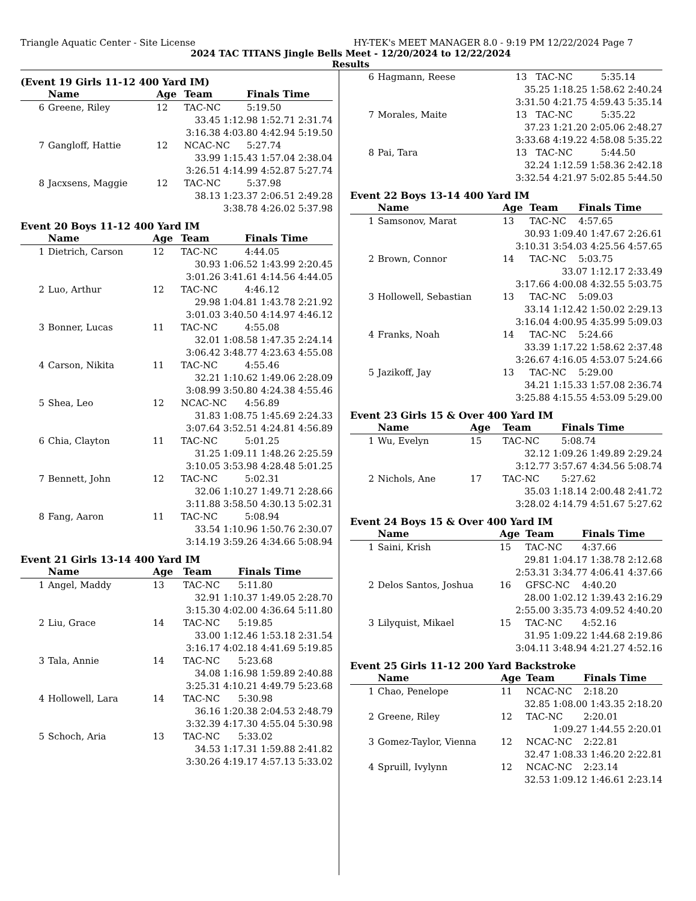Triangle Aquatic Center - Site License HY-TEK's MEET MANAGER 8.0 - 9:19 PM 12/22/2024 Page 7
2024 TAC TITANS Jingle Bells Meet - 12/20/2024 to 12/22/2024
Results
(Event 19 Girls 11-12 400 Yard IM)
| | Name | Age | Team | Finals Time |
| --- | --- | --- | --- | --- |
| 6 | Greene, Riley | 12 | TAC-NC | 5:19.50 |
| 33.45 1:12.98 1:52.71 2:31.74 | | | | |
| 3:16.38 4:03.80 4:42.94 5:19.50 | | | | |
| 7 | Gangloff, Hattie | 12 | NCAC-NC | 5:27.74 |
| 33.99 1:15.43 1:57.04 2:38.04 | | | | |
| 3:26.51 4:14.99 4:52.87 5:27.74 | | | | |
| 8 | Jacxsens, Maggie | 12 | TAC-NC | 5:37.98 |
| 38.13 1:23.37 2:06.51 2:49.28 | | | | |
| 3:38.78 4:26.02 5:37.98 | | | | |
Event 20 Boys 11-12 400 Yard IM
| | Name | Age | Team | Finals Time |
| --- | --- | --- | --- | --- |
| 1 | Dietrich, Carson | 12 | TAC-NC | 4:44.05 |
| 30.93 1:06.52 1:43.99 2:20.45 | | | | |
| 3:01.26 3:41.61 4:14.56 4:44.05 | | | | |
| 2 | Luo, Arthur | 12 | TAC-NC | 4:46.12 |
| 29.98 1:04.81 1:43.78 2:21.92 | | | | |
| 3:01.03 3:40.50 4:14.97 4:46.12 | | | | |
| 3 | Bonner, Lucas | 11 | TAC-NC | 4:55.08 |
| 32.01 1:08.58 1:47.35 2:24.14 | | | | |
| 3:06.42 3:48.77 4:23.63 4:55.08 | | | | |
| 4 | Carson, Nikita | 11 | TAC-NC | 4:55.46 |
| 32.21 1:10.62 1:49.06 2:28.09 | | | | |
| 3:08.99 3:50.80 4:24.38 4:55.46 | | | | |
| 5 | Shea, Leo | 12 | NCAC-NC | 4:56.89 |
| 31.83 1:08.75 1:45.69 2:24.33 | | | | |
| 3:07.64 3:52.51 4:24.81 4:56.89 | | | | |
| 6 | Chia, Clayton | 11 | TAC-NC | 5:01.25 |
| 31.25 1:09.11 1:48.26 2:25.59 | | | | |
| 3:10.05 3:53.98 4:28.48 5:01.25 | | | | |
| 7 | Bennett, John | 12 | TAC-NC | 5:02.31 |
| 32.06 1:10.27 1:49.71 2:28.66 | | | | |
| 3:11.88 3:58.50 4:30.13 5:02.31 | | | | |
| 8 | Fang, Aaron | 11 | TAC-NC | 5:08.94 |
| 33.54 1:10.96 1:50.76 2:30.07 | | | | |
| 3:14.19 3:59.26 4:34.66 5:08.94 | | | | |
Event 21 Girls 13-14 400 Yard IM
| | Name | Age | Team | Finals Time |
| --- | --- | --- | --- | --- |
| 1 | Angel, Maddy | 13 | TAC-NC | 5:11.80 |
| 32.91 1:10.37 1:49.05 2:28.70 | | | | |
| 3:15.30 4:02.00 4:36.64 5:11.80 | | | | |
| 2 | Liu, Grace | 14 | TAC-NC | 5:19.85 |
| 33.00 1:12.46 1:53.18 2:31.54 | | | | |
| 3:16.17 4:02.18 4:41.69 5:19.85 | | | | |
| 3 | Tala, Annie | 14 | TAC-NC | 5:23.68 |
| 34.08 1:16.98 1:59.89 2:40.88 | | | | |
| 3:25.31 4:10.21 4:49.79 5:23.68 | | | | |
| 4 | Hollowell, Lara | 14 | TAC-NC | 5:30.98 |
| 36.16 1:20.38 2:04.53 2:48.79 | | | | |
| 3:32.39 4:17.30 4:55.04 5:30.98 | | | | |
| 5 | Schoch, Aria | 13 | TAC-NC | 5:33.02 |
| 34.53 1:17.31 1:59.88 2:41.82 | | | | |
| 3:30.26 4:19.17 4:57.13 5:33.02 | | | | |
| 6 | Hagmann, Reese | 13 | TAC-NC | 5:35.14 |
| 35.25 1:18.25 1:58.62 2:40.24 | | | | |
| 3:31.50 4:21.75 4:59.43 5:35.14 | | | | |
| 7 | Morales, Maite | 13 | TAC-NC | 5:35.22 |
| 37.23 1:21.20 2:05.06 2:48.27 | | | | |
| 3:33.68 4:19.22 4:58.08 5:35.22 | | | | |
| 8 | Pai, Tara | 13 | TAC-NC | 5:44.50 |
| 32.24 1:12.59 1:58.36 2:42.18 | | | | |
| 3:32.54 4:21.97 5:02.85 5:44.50 | | | | |
Event 22 Boys 13-14 400 Yard IM
| | Name | Age | Team | Finals Time |
| --- | --- | --- | --- | --- |
| 1 | Samsonov, Marat | 13 | TAC-NC | 4:57.65 |
| 30.93 1:09.40 1:47.67 2:26.61 | | | | |
| 3:10.31 3:54.03 4:25.56 4:57.65 | | | | |
| 2 | Brown, Connor | 14 | TAC-NC | 5:03.75 |
| 33.07 1:12.17 2:33.49 | | | | |
| 3:17.66 4:00.08 4:32.55 5:03.75 | | | | |
| 3 | Hollowell, Sebastian | 13 | TAC-NC | 5:09.03 |
| 33.14 1:12.42 1:50.02 2:29.13 | | | | |
| 3:16.04 4:00.95 4:35.99 5:09.03 | | | | |
| 4 | Franks, Noah | 14 | TAC-NC | 5:24.66 |
| 33.39 1:17.22 1:58.62 2:37.48 | | | | |
| 3:26.67 4:16.05 4:53.07 5:24.66 | | | | |
| 5 | Jazikoff, Jay | 13 | TAC-NC | 5:29.00 |
| 34.21 1:15.33 1:57.08 2:36.74 | | | | |
| 3:25.88 4:15.55 4:53.09 5:29.00 | | | | |
Event 23 Girls 15 & Over 400 Yard IM
| | Name | Age | Team | Finals Time |
| --- | --- | --- | --- | --- |
| 1 | Wu, Evelyn | 15 | TAC-NC | 5:08.74 |
| 32.12 1:09.26 1:49.89 2:29.24 | | | | |
| 3:12.77 3:57.67 4:34.56 5:08.74 | | | | |
| 2 | Nichols, Ane | 17 | TAC-NC | 5:27.62 |
| 35.03 1:18.14 2:00.48 2:41.72 | | | | |
| 3:28.02 4:14.79 4:51.67 5:27.62 | | | | |
Event 24 Boys 15 & Over 400 Yard IM
| | Name | Age | Team | Finals Time |
| --- | --- | --- | --- | --- |
| 1 | Saini, Krish | 15 | TAC-NC | 4:37.66 |
| 29.81 1:04.17 1:38.78 2:12.68 | | | | |
| 2:53.31 3:34.77 4:06.41 4:37.66 | | | | |
| 2 | Delos Santos, Joshua | 16 | GFSC-NC | 4:40.20 |
| 28.00 1:02.12 1:39.43 2:16.29 | | | | |
| 2:55.00 3:35.73 4:09.52 4:40.20 | | | | |
| 3 | Lilyquist, Mikael | 15 | TAC-NC | 4:52.16 |
| 31.95 1:09.22 1:44.68 2:19.86 | | | | |
| 3:04.11 3:48.94 4:21.27 4:52.16 | | | | |
Event 25 Girls 11-12 200 Yard Backstroke
| | Name | Age | Team | Finals Time |
| --- | --- | --- | --- | --- |
| 1 | Chao, Penelope | 11 | NCAC-NC | 2:18.20 |
| 32.85 1:08.00 1:43.35 2:18.20 | | | | |
| 2 | Greene, Riley | 12 | TAC-NC | 2:20.01 |
| 1:09.27 1:44.55 2:20.01 | | | | |
| 3 | Gomez-Taylor, Vienna | 12 | NCAC-NC | 2:22.81 |
| 32.47 1:08.33 1:46.20 2:22.81 | | | | |
| 4 | Spruill, Ivylynn | 12 | NCAC-NC | 2:23.14 |
| 32.53 1:09.12 1:46.61 2:23.14 | | | | |